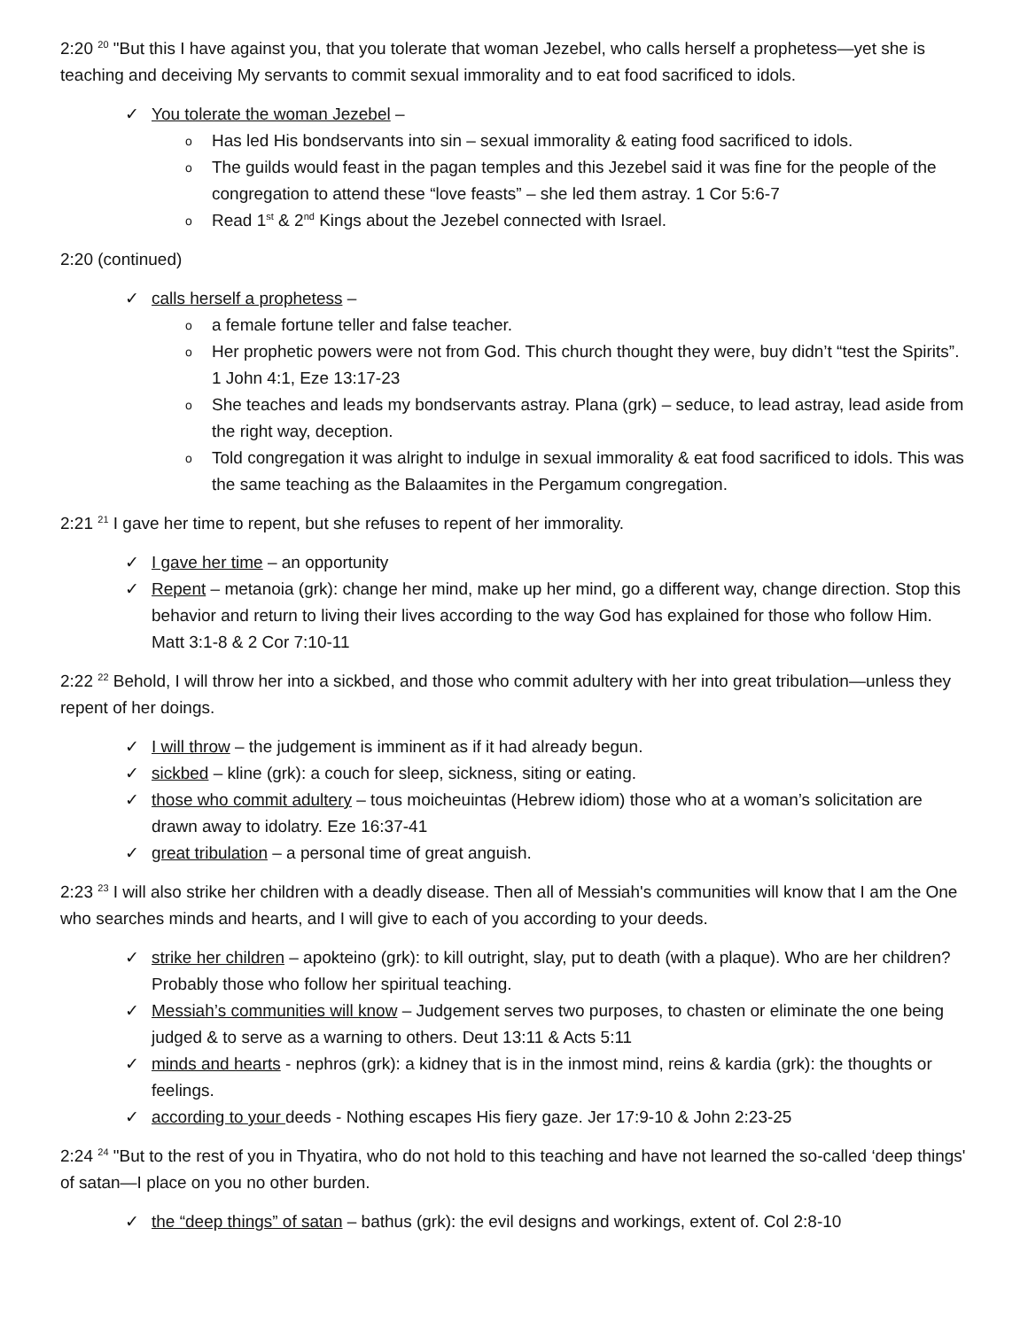2:20 <sup>20</sup> "But this I have against you, that you tolerate that woman Jezebel, who calls herself a prophetess—yet she is teaching and deceiving My servants to commit sexual immorality and to eat food sacrificed to idols.
✓ You tolerate the woman Jezebel –
o Has led His bondservants into sin – sexual immorality & eating food sacrificed to idols.
o The guilds would feast in the pagan temples and this Jezebel said it was fine for the people of the congregation to attend these “love feasts” – she led them astray. 1 Cor 5:6-7
o Read 1<sup>st</sup> & 2<sup>nd</sup> Kings about the Jezebel connected with Israel.
2:20 (continued)
✓ calls herself a prophetess –
o a female fortune teller and false teacher.
o Her prophetic powers were not from God. This church thought they were, buy didn’t “test the Spirits”. 1 John 4:1, Eze 13:17-23
o She teaches and leads my bondservants astray. Plana (grk) – seduce, to lead astray, lead aside from the right way, deception.
o Told congregation it was alright to indulge in sexual immorality & eat food sacrificed to idols. This was the same teaching as the Balaamites in the Pergamum congregation.
2:21 <sup>21</sup> I gave her time to repent, but she refuses to repent of her immorality.
✓ I gave her time – an opportunity
✓ Repent – metanoia (grk): change her mind, make up her mind, go a different way, change direction. Stop this behavior and return to living their lives according to the way God has explained for those who follow Him. Matt 3:1-8 & 2 Cor 7:10-11
2:22 <sup>22</sup> Behold, I will throw her into a sickbed, and those who commit adultery with her into great tribulation—unless they repent of her doings.
✓ I will throw – the judgement is imminent as if it had already begun.
✓ sickbed – kline (grk): a couch for sleep, sickness, siting or eating.
✓ those who commit adultery – tous moicheuintas (Hebrew idiom) those who at a woman’s solicitation are drawn away to idolatry. Eze 16:37-41
✓ great tribulation – a personal time of great anguish.
2:23 <sup>23</sup> I will also strike her children with a deadly disease. Then all of Messiah's communities will know that I am the One who searches minds and hearts, and I will give to each of you according to your deeds.
✓ strike her children – apokteino (grk): to kill outright, slay, put to death (with a plaque). Who are her children? Probably those who follow her spiritual teaching.
✓ Messiah’s communities will know – Judgement serves two purposes, to chasten or eliminate the one being judged & to serve as a warning to others. Deut 13:11 & Acts 5:11
✓ minds and hearts - nephros (grk): a kidney that is in the inmost mind, reins & kardia (grk): the thoughts or feelings.
✓ according to your deeds - Nothing escapes His fiery gaze. Jer 17:9-10 & John 2:23-25
2:24 <sup>24</sup> "But to the rest of you in Thyatira, who do not hold to this teaching and have not learned the so-called ‘deep things' of satan—I place on you no other burden.
✓ the “deep things” of satan – bathus (grk): the evil designs and workings, extent of. Col 2:8-10